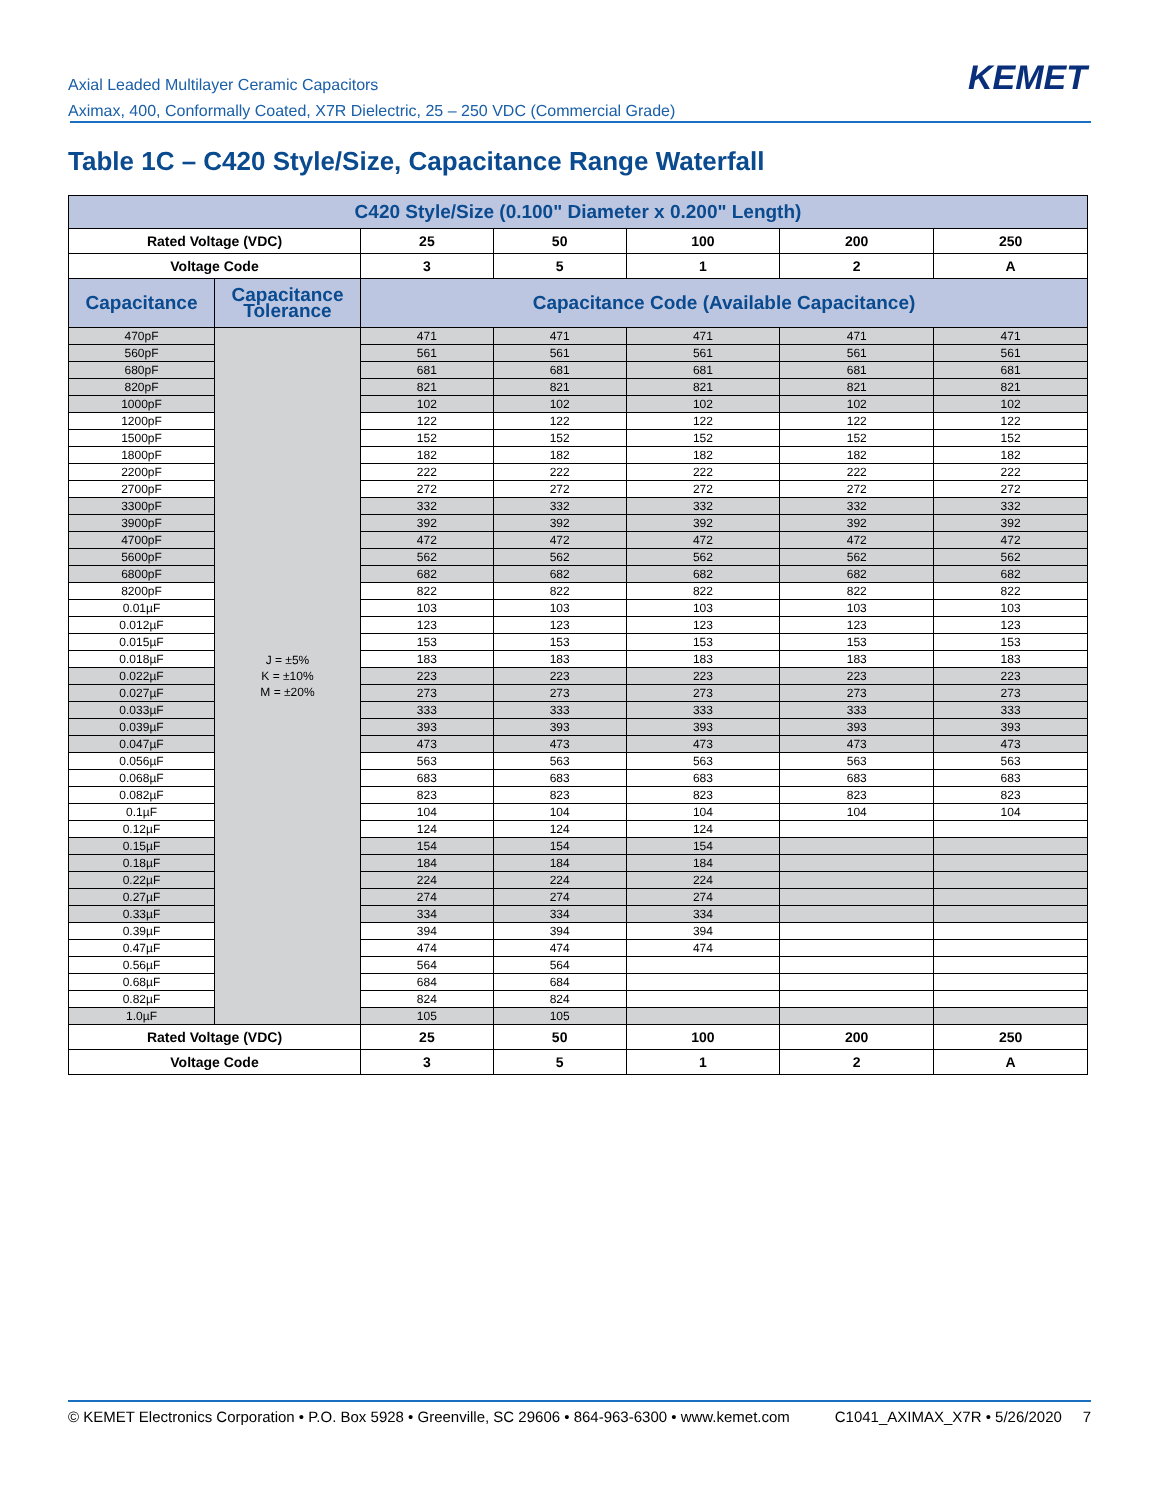Axial Leaded Multilayer Ceramic Capacitors
Aximax, 400, Conformally Coated, X7R Dielectric, 25 – 250 VDC (Commercial Grade)
KEMET
Table 1C – C420 Style/Size, Capacitance Range Waterfall
| C420 Style/Size (0.100" Diameter x 0.200" Length) | | | | | | |
| --- | --- | --- | --- | --- | --- | --- |
| Rated Voltage (VDC) | | 25 | 50 | 100 | 200 | 250 |
| Voltage Code | | 3 | 5 | 1 | 2 | A |
| Capacitance | Capacitance Tolerance | Capacitance Code (Available Capacitance) | | | | |
| 470pF | J = ±5% K = ±10% M = ±20% | 471 | 471 | 471 | 471 | 471 |
| 560pF | | 561 | 561 | 561 | 561 | 561 |
| 680pF | | 681 | 681 | 681 | 681 | 681 |
| 820pF | | 821 | 821 | 821 | 821 | 821 |
| 1000pF | | 102 | 102 | 102 | 102 | 102 |
| 1200pF | | 122 | 122 | 122 | 122 | 122 |
| 1500pF | | 152 | 152 | 152 | 152 | 152 |
| 1800pF | | 182 | 182 | 182 | 182 | 182 |
| 2200pF | | 222 | 222 | 222 | 222 | 222 |
| 2700pF | | 272 | 272 | 272 | 272 | 272 |
| 3300pF | | 332 | 332 | 332 | 332 | 332 |
| 3900pF | | 392 | 392 | 392 | 392 | 392 |
| 4700pF | | 472 | 472 | 472 | 472 | 472 |
| 5600pF | | 562 | 562 | 562 | 562 | 562 |
| 6800pF | | 682 | 682 | 682 | 682 | 682 |
| 8200pF | | 822 | 822 | 822 | 822 | 822 |
| 0.01µF | | 103 | 103 | 103 | 103 | 103 |
| 0.012µF | | 123 | 123 | 123 | 123 | 123 |
| 0.015µF | | 153 | 153 | 153 | 153 | 153 |
| 0.018µF | | 183 | 183 | 183 | 183 | 183 |
| 0.022µF | | 223 | 223 | 223 | 223 | 223 |
| 0.027µF | | 273 | 273 | 273 | 273 | 273 |
| 0.033µF | | 333 | 333 | 333 | 333 | 333 |
| 0.039µF | | 393 | 393 | 393 | 393 | 393 |
| 0.047µF | | 473 | 473 | 473 | 473 | 473 |
| 0.056µF | | 563 | 563 | 563 | 563 | 563 |
| 0.068µF | | 683 | 683 | 683 | 683 | 683 |
| 0.082µF | | 823 | 823 | 823 | 823 | 823 |
| 0.1µF | | 104 | 104 | 104 | 104 | 104 |
| 0.12µF | | 124 | 124 | 124 | | |
| 0.15µF | | 154 | 154 | 154 | | |
| 0.18µF | | 184 | 184 | 184 | | |
| 0.22µF | | 224 | 224 | 224 | | |
| 0.27µF | | 274 | 274 | 274 | | |
| 0.33µF | | 334 | 334 | 334 | | |
| 0.39µF | | 394 | 394 | 394 | | |
| 0.47µF | | 474 | 474 | 474 | | |
| 0.56µF | | 564 | 564 | | | |
| 0.68µF | | 684 | 684 | | | |
| 0.82µF | | 824 | 824 | | | |
| 1.0µF | | 105 | 105 | | | |
| Rated Voltage (VDC) | | 25 | 50 | 100 | 200 | 250 |
| Voltage Code | | 3 | 5 | 1 | 2 | A |
© KEMET Electronics Corporation • P.O. Box 5928 • Greenville, SC 29606 • 864-963-6300 • www.kemet.com C1041_AXIMAX_X7R • 5/26/2020 7